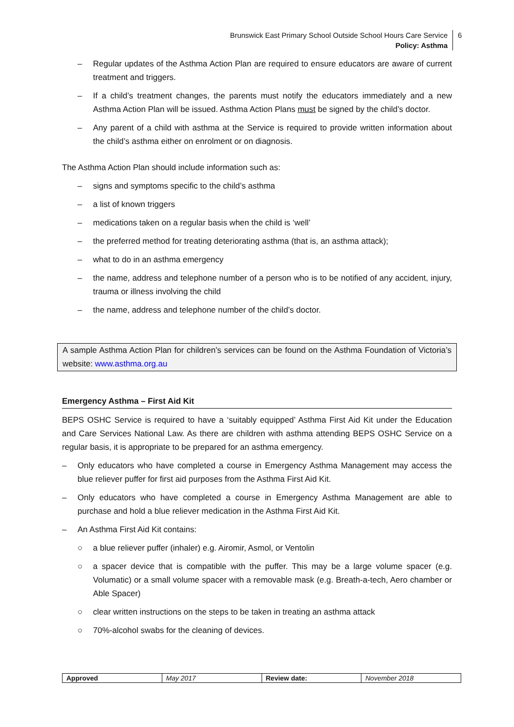Brunswick East Primary School Outside School Hours Care Service
Policy: Asthma
6
– Regular updates of the Asthma Action Plan are required to ensure educators are aware of current treatment and triggers.
– If a child’s treatment changes, the parents must notify the educators immediately and a new Asthma Action Plan will be issued. Asthma Action Plans must be signed by the child’s doctor.
– Any parent of a child with asthma at the Service is required to provide written information about the child’s asthma either on enrolment or on diagnosis.
The Asthma Action Plan should include information such as:
– signs and symptoms specific to the child’s asthma
– a list of known triggers
– medications taken on a regular basis when the child is ‘well’
– the preferred method for treating deteriorating asthma (that is, an asthma attack);
– what to do in an asthma emergency
– the name, address and telephone number of a person who is to be notified of any accident, injury, trauma or illness involving the child
– the name, address and telephone number of the child’s doctor.
A sample Asthma Action Plan for children’s services can be found on the Asthma Foundation of Victoria’s website: www.asthma.org.au
Emergency Asthma – First Aid Kit
BEPS OSHC Service is required to have a ‘suitably equipped’ Asthma First Aid Kit under the Education and Care Services National Law. As there are children with asthma attending BEPS OSHC Service on a regular basis, it is appropriate to be prepared for an asthma emergency.
– Only educators who have completed a course in Emergency Asthma Management may access the blue reliever puffer for first aid purposes from the Asthma First Aid Kit.
– Only educators who have completed a course in Emergency Asthma Management are able to purchase and hold a blue reliever medication in the Asthma First Aid Kit.
– An Asthma First Aid Kit contains:
○ a blue reliever puffer (inhaler) e.g. Airomir, Asmol, or Ventolin
○ a spacer device that is compatible with the puffer. This may be a large volume spacer (e.g. Volumatic) or a small volume spacer with a removable mask (e.g. Breath-a-tech, Aero chamber or Able Spacer)
○ clear written instructions on the steps to be taken in treating an asthma attack
○ 70%-alcohol swabs for the cleaning of devices.
| Approved | May 2017 | Review date: | November 2018 |